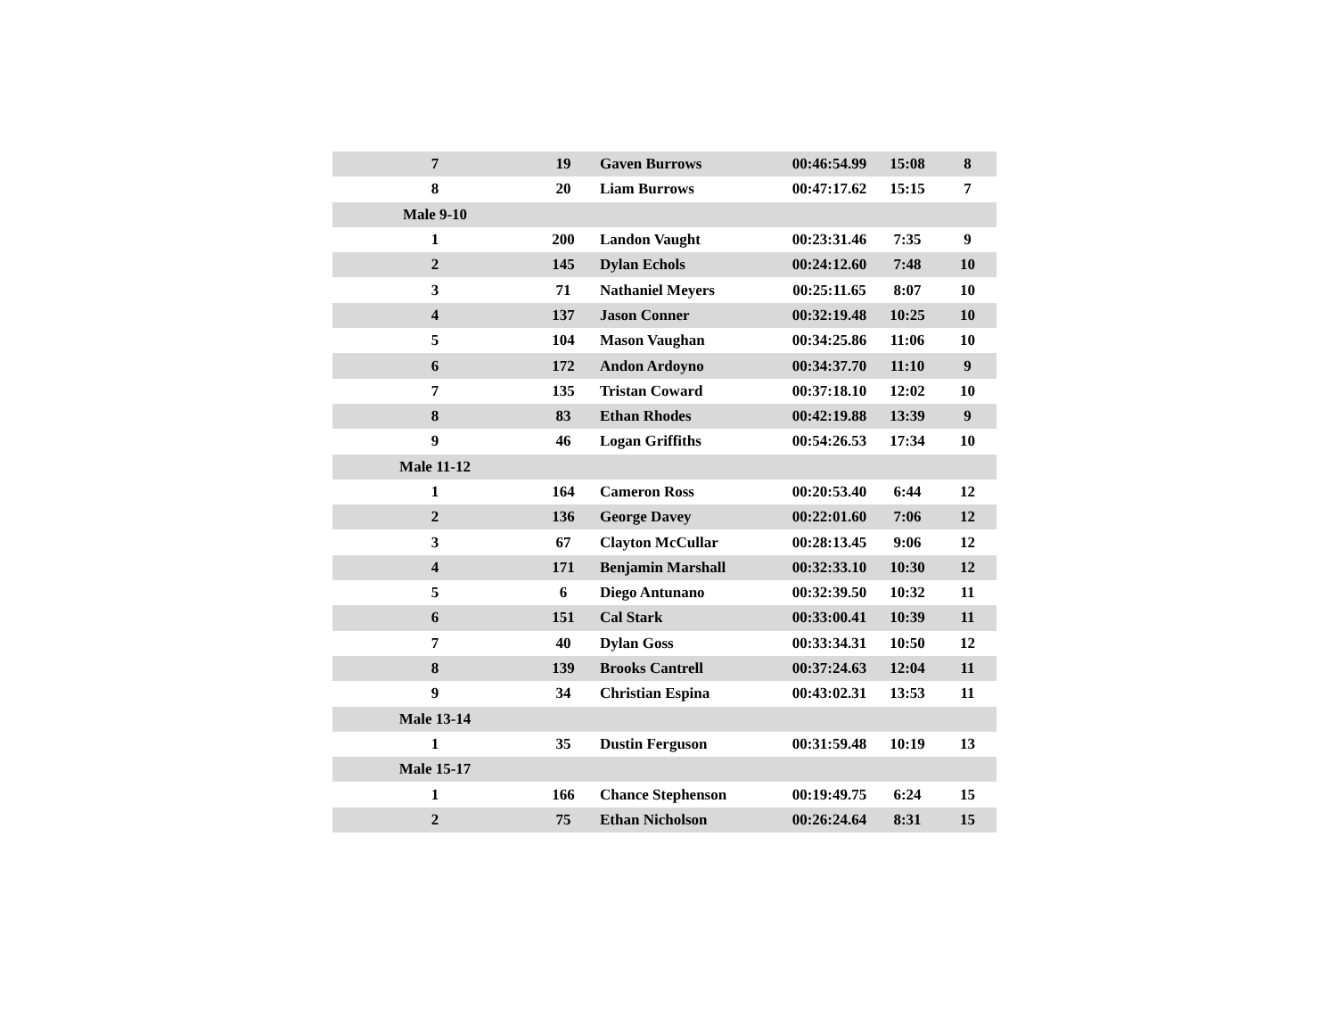| 7 | 19 | Gaven Burrows | 00:46:54.99 | 15:08 | 8 |
| 8 | 20 | Liam Burrows | 00:47:17.62 | 15:15 | 7 |
| Male 9-10 | | | | | |
| 1 | 200 | Landon Vaught | 00:23:31.46 | 7:35 | 9 |
| 2 | 145 | Dylan Echols | 00:24:12.60 | 7:48 | 10 |
| 3 | 71 | Nathaniel Meyers | 00:25:11.65 | 8:07 | 10 |
| 4 | 137 | Jason Conner | 00:32:19.48 | 10:25 | 10 |
| 5 | 104 | Mason Vaughan | 00:34:25.86 | 11:06 | 10 |
| 6 | 172 | Andon Ardoyno | 00:34:37.70 | 11:10 | 9 |
| 7 | 135 | Tristan Coward | 00:37:18.10 | 12:02 | 10 |
| 8 | 83 | Ethan Rhodes | 00:42:19.88 | 13:39 | 9 |
| 9 | 46 | Logan Griffiths | 00:54:26.53 | 17:34 | 10 |
| Male 11-12 | | | | | |
| 1 | 164 | Cameron Ross | 00:20:53.40 | 6:44 | 12 |
| 2 | 136 | George Davey | 00:22:01.60 | 7:06 | 12 |
| 3 | 67 | Clayton McCullar | 00:28:13.45 | 9:06 | 12 |
| 4 | 171 | Benjamin Marshall | 00:32:33.10 | 10:30 | 12 |
| 5 | 6 | Diego Antunano | 00:32:39.50 | 10:32 | 11 |
| 6 | 151 | Cal Stark | 00:33:00.41 | 10:39 | 11 |
| 7 | 40 | Dylan Goss | 00:33:34.31 | 10:50 | 12 |
| 8 | 139 | Brooks Cantrell | 00:37:24.63 | 12:04 | 11 |
| 9 | 34 | Christian Espina | 00:43:02.31 | 13:53 | 11 |
| Male 13-14 | | | | | |
| 1 | 35 | Dustin Ferguson | 00:31:59.48 | 10:19 | 13 |
| Male 15-17 | | | | | |
| 1 | 166 | Chance Stephenson | 00:19:49.75 | 6:24 | 15 |
| 2 | 75 | Ethan Nicholson | 00:26:24.64 | 8:31 | 15 |